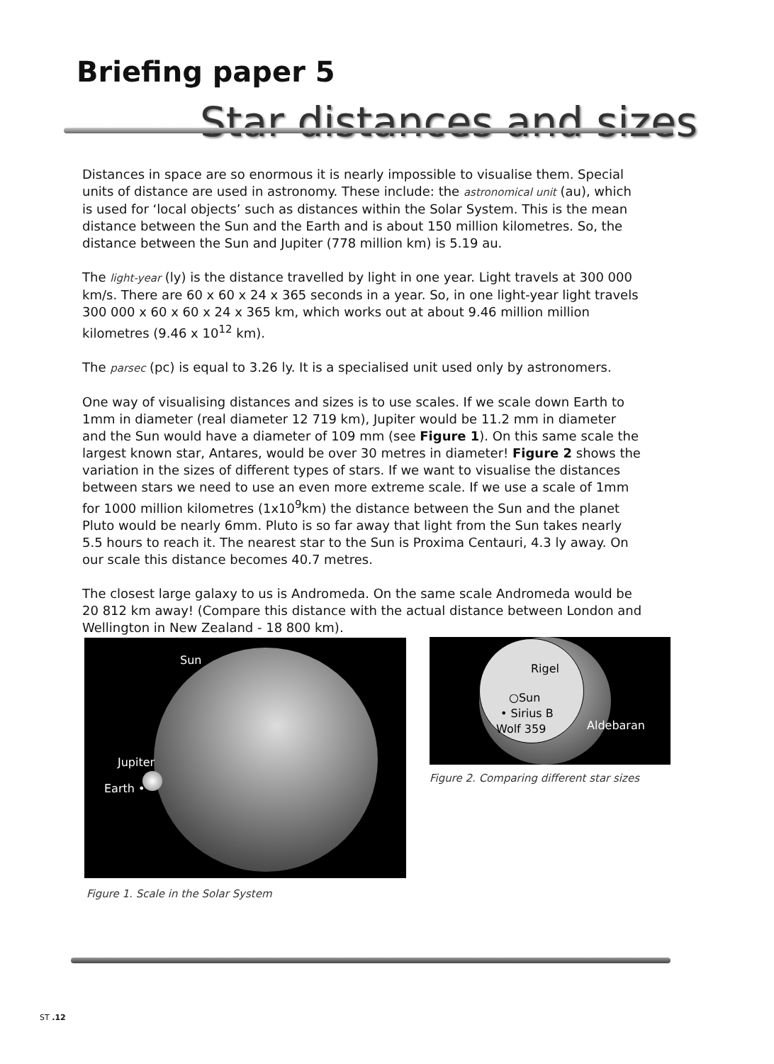Briefing paper 5
Star distances and sizes
Distances in space are so enormous it is nearly impossible to visualise them. Special units of distance are used in astronomy. These include: the astronomical unit (au), which is used for ‘local objects’ such as distances within the Solar System. This is the mean distance between the Sun and the Earth and is about 150 million kilometres. So, the distance between the Sun and Jupiter (778 million km) is 5.19 au.
The light-year (ly) is the distance travelled by light in one year. Light travels at 300 000 km/s. There are 60 x 60 x 24 x 365 seconds in a year. So, in one light-year light travels 300 000 x 60 x 60 x 24 x 365 km, which works out at about 9.46 million million kilometres (9.46 x 10<sup>12</sup> km).
The parsec (pc) is equal to 3.26 ly. It is a specialised unit used only by astronomers.
One way of visualising distances and sizes is to use scales. If we scale down Earth to 1mm in diameter (real diameter 12 719 km), Jupiter would be 11.2 mm in diameter and the Sun would have a diameter of 109 mm (see Figure 1). On this same scale the largest known star, Antares, would be over 30 metres in diameter! Figure 2 shows the variation in the sizes of different types of stars. If we want to visualise the distances between stars we need to use an even more extreme scale. If we use a scale of 1mm for 1000 million kilometres (1x10<sup>9</sup>km) the distance between the Sun and the planet Pluto would be nearly 6mm. Pluto is so far away that light from the Sun takes nearly 5.5 hours to reach it. The nearest star to the Sun is Proxima Centauri, 4.3 ly away. On our scale this distance becomes 40.7 metres.
The closest large galaxy to us is Andromeda. On the same scale Andromeda would be 20 812 km away! (Compare this distance with the actual distance between London and Wellington in New Zealand - 18 800 km).
Sun
Jupiter
Earth •
Rigel
○Sun
• Sirius B
Wolf 359 Aldebaran
Figure 2. Comparing different star sizes
Figure 1. Scale in the Solar System
ST .12